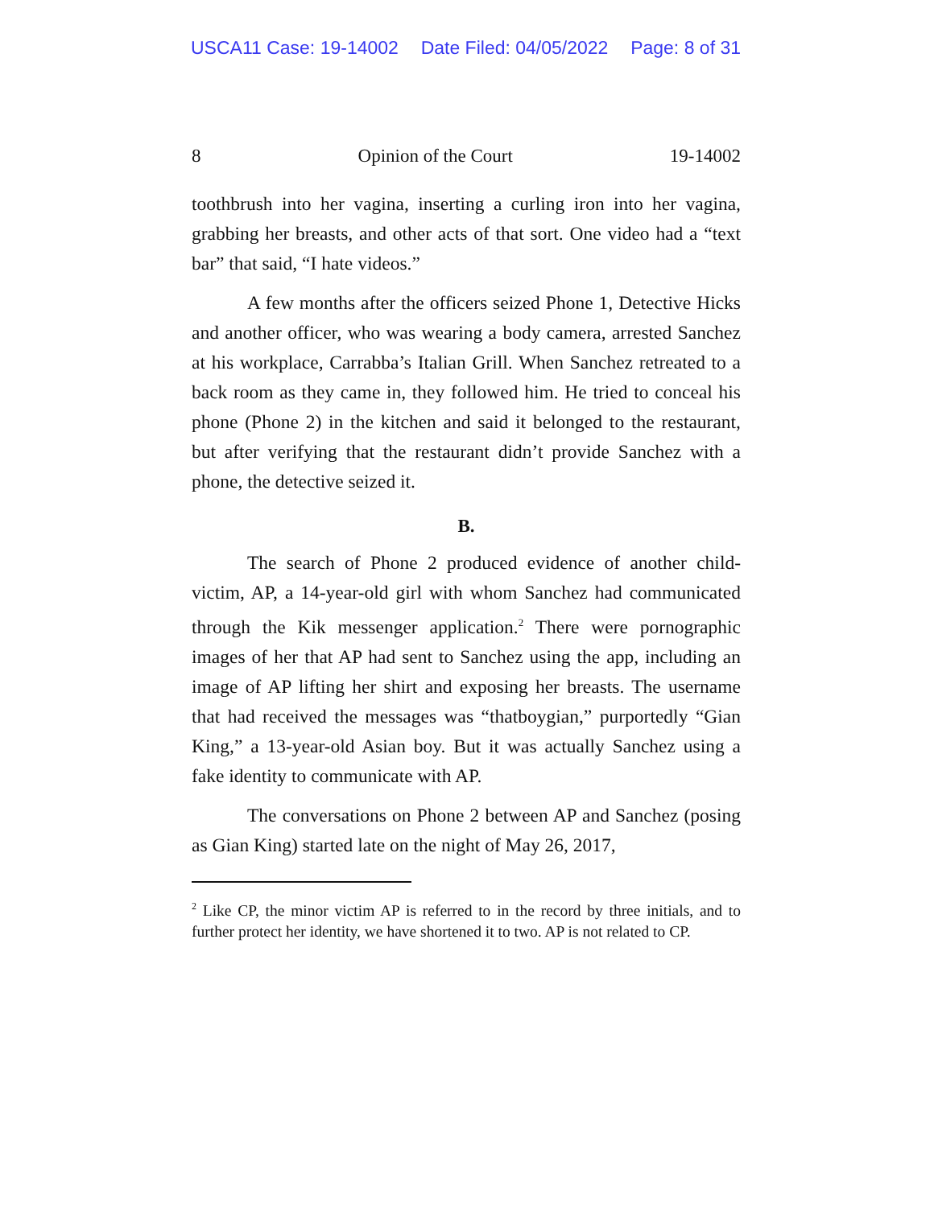USCA11 Case: 19-14002 Date Filed: 04/05/2022 Page: 8 of 31
8 Opinion of the Court 19-14002
toothbrush into her vagina, inserting a curling iron into her vagina, grabbing her breasts, and other acts of that sort. One video had a “text bar” that said, “I hate videos.”
A few months after the officers seized Phone 1, Detective Hicks and another officer, who was wearing a body camera, arrested Sanchez at his workplace, Carrabba’s Italian Grill. When Sanchez retreated to a back room as they came in, they followed him. He tried to conceal his phone (Phone 2) in the kitchen and said it belonged to the restaurant, but after verifying that the restaurant didn’t provide Sanchez with a phone, the detective seized it.
B.
The search of Phone 2 produced evidence of another child-victim, AP, a 14-year-old girl with whom Sanchez had communicated through the Kik messenger application.<sup>2</sup> There were pornographic images of her that AP had sent to Sanchez using the app, including an image of AP lifting her shirt and exposing her breasts. The username that had received the messages was “thatboygian,” purportedly “Gian King,” a 13-year-old Asian boy. But it was actually Sanchez using a fake identity to communicate with AP.
The conversations on Phone 2 between AP and Sanchez (posing as Gian King) started late on the night of May 26, 2017,
<sup>2</sup> Like CP, the minor victim AP is referred to in the record by three initials, and to further protect her identity, we have shortened it to two. AP is not related to CP.